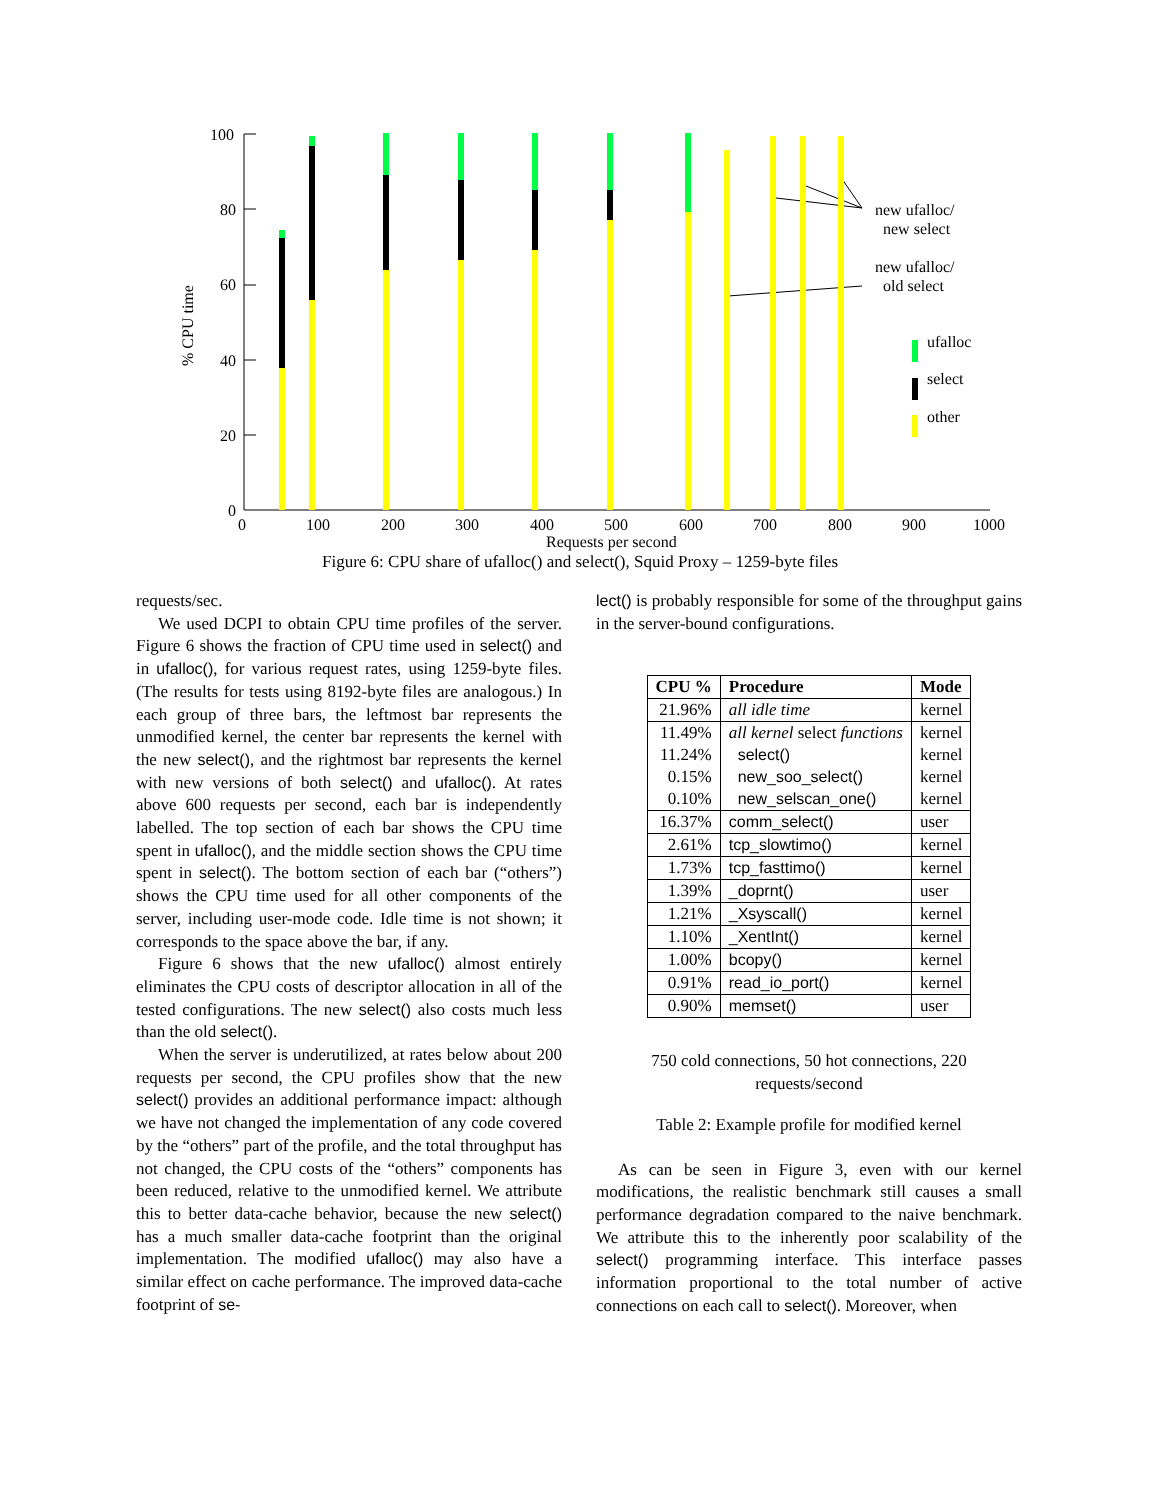100
80
60
40
20
0
0
100
200
300
400
500
600
700
800
900
1000
Requests per second
% CPU time
new ufalloc/
new select
new ufalloc/
old select
ufalloc
select
other
Figure 6: CPU share of ufalloc() and select(), Squid Proxy – 1259-byte files
requests/sec.
We used DCPI to obtain CPU time profiles of the server. Figure 6 shows the fraction of CPU time used in select() and in ufalloc(), for various request rates, using 1259-byte files. (The results for tests using 8192-byte files are analogous.) In each group of three bars, the leftmost bar represents the unmodified kernel, the center bar represents the kernel with the new select(), and the rightmost bar represents the kernel with new versions of both select() and ufalloc(). At rates above 600 requests per second, each bar is independently labelled. The top section of each bar shows the CPU time spent in ufalloc(), and the middle section shows the CPU time spent in select(). The bottom section of each bar (“others”) shows the CPU time used for all other components of the server, including user-mode code. Idle time is not shown; it corresponds to the space above the bar, if any.
Figure 6 shows that the new ufalloc() almost entirely eliminates the CPU costs of descriptor allocation in all of the tested configurations. The new select() also costs much less than the old select().
When the server is underutilized, at rates below about 200 requests per second, the CPU profiles show that the new select() provides an additional performance impact: although we have not changed the implementation of any code covered by the “others” part of the profile, and the total throughput has not changed, the CPU costs of the “others” components has been reduced, relative to the unmodified kernel. We attribute this to better data-cache behavior, because the new select() has a much smaller data-cache footprint than the original implementation. The modified ufalloc() may also have a similar effect on cache performance. The improved data-cache footprint of se-
lect() is probably responsible for some of the throughput gains in the server-bound configurations.
| CPU % | Procedure | Mode |
| --- | --- | --- |
| 21.96% | all idle time | kernel |
| 11.49% 11.24% 0.15% 0.10% | all kernel select functions select() new_soo_select() new_selscan_one() | kernel kernel kernel kernel |
| 16.37% | comm_select() | user |
| 2.61% | tcp_slowtimo() | kernel |
| 1.73% | tcp_fasttimo() | kernel |
| 1.39% | _doprnt() | user |
| 1.21% | _Xsyscall() | kernel |
| 1.10% | _XentInt() | kernel |
| 1.00% | bcopy() | kernel |
| 0.91% | read_io_port() | kernel |
| 0.90% | memset() | user |
750 cold connections, 50 hot connections, 220 requests/second
Table 2: Example profile for modified kernel
As can be seen in Figure 3, even with our kernel modifications, the realistic benchmark still causes a small performance degradation compared to the naive benchmark. We attribute this to the inherently poor scalability of the select() programming interface. This interface passes information proportional to the total number of active connections on each call to select(). Moreover, when